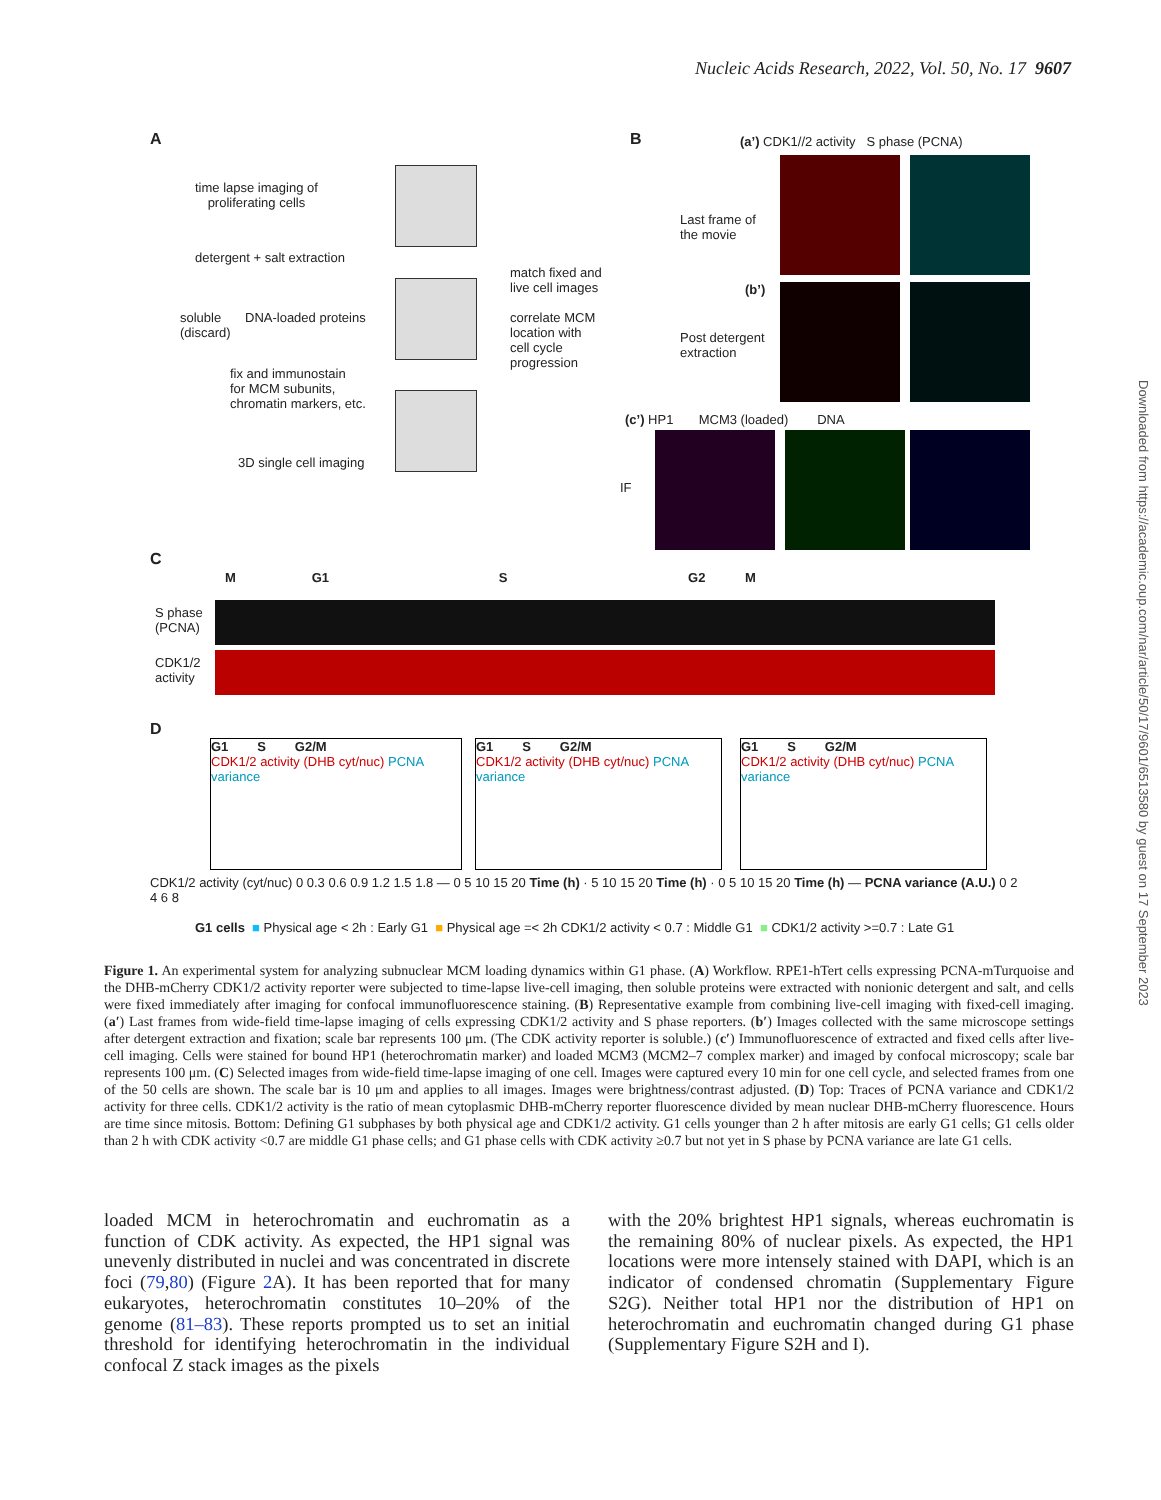Nucleic Acids Research, 2022, Vol. 50, No. 17 9607
A
time lapse imaging of
proliferating cells
detergent + salt extraction
soluble
(discard)
DNA-loaded proteins
fix and immunostain
for MCM subunits,
chromatin markers, etc.
3D single cell imaging
match fixed and
live cell images
correlate MCM
location with
cell cycle
progression
B
(a’) CDK1//2 activity S phase (PCNA)
Last frame of
the movie
(b’)
Post detergent
extraction
(c’) HP1 MCM3 (loaded) DNA
IF
C
M G1 S G2 M
S phase
(PCNA)
CDK1/2
activity
D
G1 S G2/M
CDK1/2 activity (DHB cyt/nuc) PCNA variance
G1 S G2/M
CDK1/2 activity (DHB cyt/nuc) PCNA variance
G1 S G2/M
CDK1/2 activity (DHB cyt/nuc) PCNA variance
CDK1/2 activity (cyt/nuc) 0 0.3 0.6 0.9 1.2 1.5 1.8 — 0 5 10 15 20 Time (h) · 5 10 15 20 Time (h) · 0 5 10 15 20 Time (h) — PCNA variance (A.U.) 0 2 4 6 8
G1 cells ■ Physical age < 2h : Early G1 ■ Physical age =< 2h CDK1/2 activity < 0.7 : Middle G1 ■ CDK1/2 activity >=0.7 : Late G1
Figure 1. An experimental system for analyzing subnuclear MCM loading dynamics within G1 phase. (A) Workflow. RPE1-hTert cells expressing PCNA-mTurquoise and the DHB-mCherry CDK1/2 activity reporter were subjected to time-lapse live-cell imaging, then soluble proteins were extracted with nonionic detergent and salt, and cells were fixed immediately after imaging for confocal immunofluorescence staining. (B) Representative example from combining live-cell imaging with fixed-cell imaging. (a′) Last frames from wide-field time-lapse imaging of cells expressing CDK1/2 activity and S phase reporters. (b′) Images collected with the same microscope settings after detergent extraction and fixation; scale bar represents 100 μm. (The CDK activity reporter is soluble.) (c′) Immunofluorescence of extracted and fixed cells after live-cell imaging. Cells were stained for bound HP1 (heterochromatin marker) and loaded MCM3 (MCM2–7 complex marker) and imaged by confocal microscopy; scale bar represents 100 μm. (C) Selected images from wide-field time-lapse imaging of one cell. Images were captured every 10 min for one cell cycle, and selected frames from one of the 50 cells are shown. The scale bar is 10 μm and applies to all images. Images were brightness/contrast adjusted. (D) Top: Traces of PCNA variance and CDK1/2 activity for three cells. CDK1/2 activity is the ratio of mean cytoplasmic DHB-mCherry reporter fluorescence divided by mean nuclear DHB-mCherry fluorescence. Hours are time since mitosis. Bottom: Defining G1 subphases by both physical age and CDK1/2 activity. G1 cells younger than 2 h after mitosis are early G1 cells; G1 cells older than 2 h with CDK activity <0.7 are middle G1 phase cells; and G1 phase cells with CDK activity ≥0.7 but not yet in S phase by PCNA variance are late G1 cells.
loaded MCM in heterochromatin and euchromatin as a function of CDK activity. As expected, the HP1 signal was unevenly distributed in nuclei and was concentrated in discrete foci (79,80) (Figure 2 A). It has been reported that for many eukaryotes, heterochromatin constitutes 10–20% of the genome (81–83). These reports prompted us to set an initial threshold for identifying heterochromatin in the individual confocal Z stack images as the pixels
with the 20% brightest HP1 signals, whereas euchromatin is the remaining 80% of nuclear pixels. As expected, the HP1 locations were more intensely stained with DAPI, which is an indicator of condensed chromatin (Supplementary Figure S2G). Neither total HP1 nor the distribution of HP1 on heterochromatin and euchromatin changed during G1 phase (Supplementary Figure S2H and I).
Downloaded from https://academic.oup.com/nar/article/50/17/9601/6513580 by guest on 17 September 2023